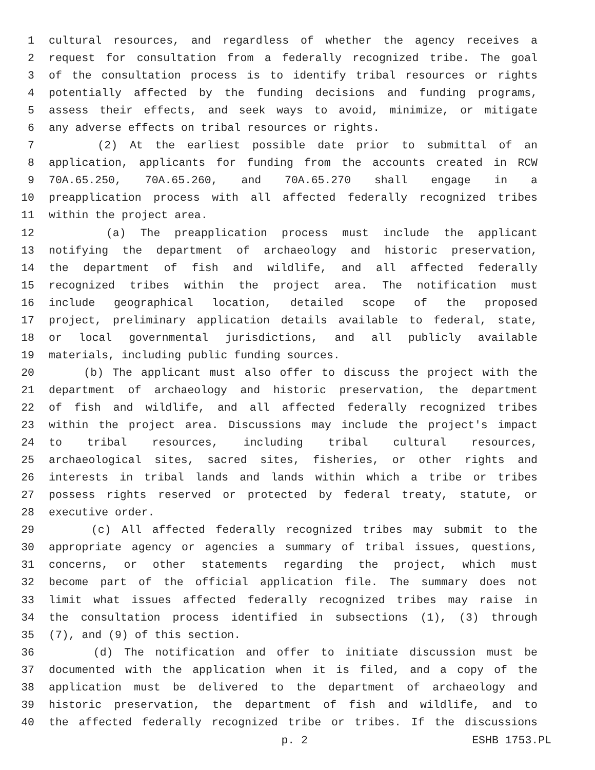1 cultural resources, and regardless of whether the agency receives a
2 request for consultation from a federally recognized tribe. The goal
3 of the consultation process is to identify tribal resources or rights
4 potentially affected by the funding decisions and funding programs,
5 assess their effects, and seek ways to avoid, minimize, or mitigate
6 any adverse effects on tribal resources or rights.
7 (2) At the earliest possible date prior to submittal of an
8 application, applicants for funding from the accounts created in RCW
9 70A.65.250, 70A.65.260, and 70A.65.270 shall engage in a
10 preapplication process with all affected federally recognized tribes
11 within the project area.
12 (a) The preapplication process must include the applicant
13 notifying the department of archaeology and historic preservation,
14 the department of fish and wildlife, and all affected federally
15 recognized tribes within the project area. The notification must
16 include geographical location, detailed scope of the proposed
17 project, preliminary application details available to federal, state,
18 or local governmental jurisdictions, and all publicly available
19 materials, including public funding sources.
20 (b) The applicant must also offer to discuss the project with the
21 department of archaeology and historic preservation, the department
22 of fish and wildlife, and all affected federally recognized tribes
23 within the project area. Discussions may include the project's impact
24 to tribal resources, including tribal cultural resources,
25 archaeological sites, sacred sites, fisheries, or other rights and
26 interests in tribal lands and lands within which a tribe or tribes
27 possess rights reserved or protected by federal treaty, statute, or
28 executive order.
29 (c) All affected federally recognized tribes may submit to the
30 appropriate agency or agencies a summary of tribal issues, questions,
31 concerns, or other statements regarding the project, which must
32 become part of the official application file. The summary does not
33 limit what issues affected federally recognized tribes may raise in
34 the consultation process identified in subsections (1), (3) through
35 (7), and (9) of this section.
36 (d) The notification and offer to initiate discussion must be
37 documented with the application when it is filed, and a copy of the
38 application must be delivered to the department of archaeology and
39 historic preservation, the department of fish and wildlife, and to
40 the affected federally recognized tribe or tribes. If the discussions
p. 2 ESHB 1753.PL